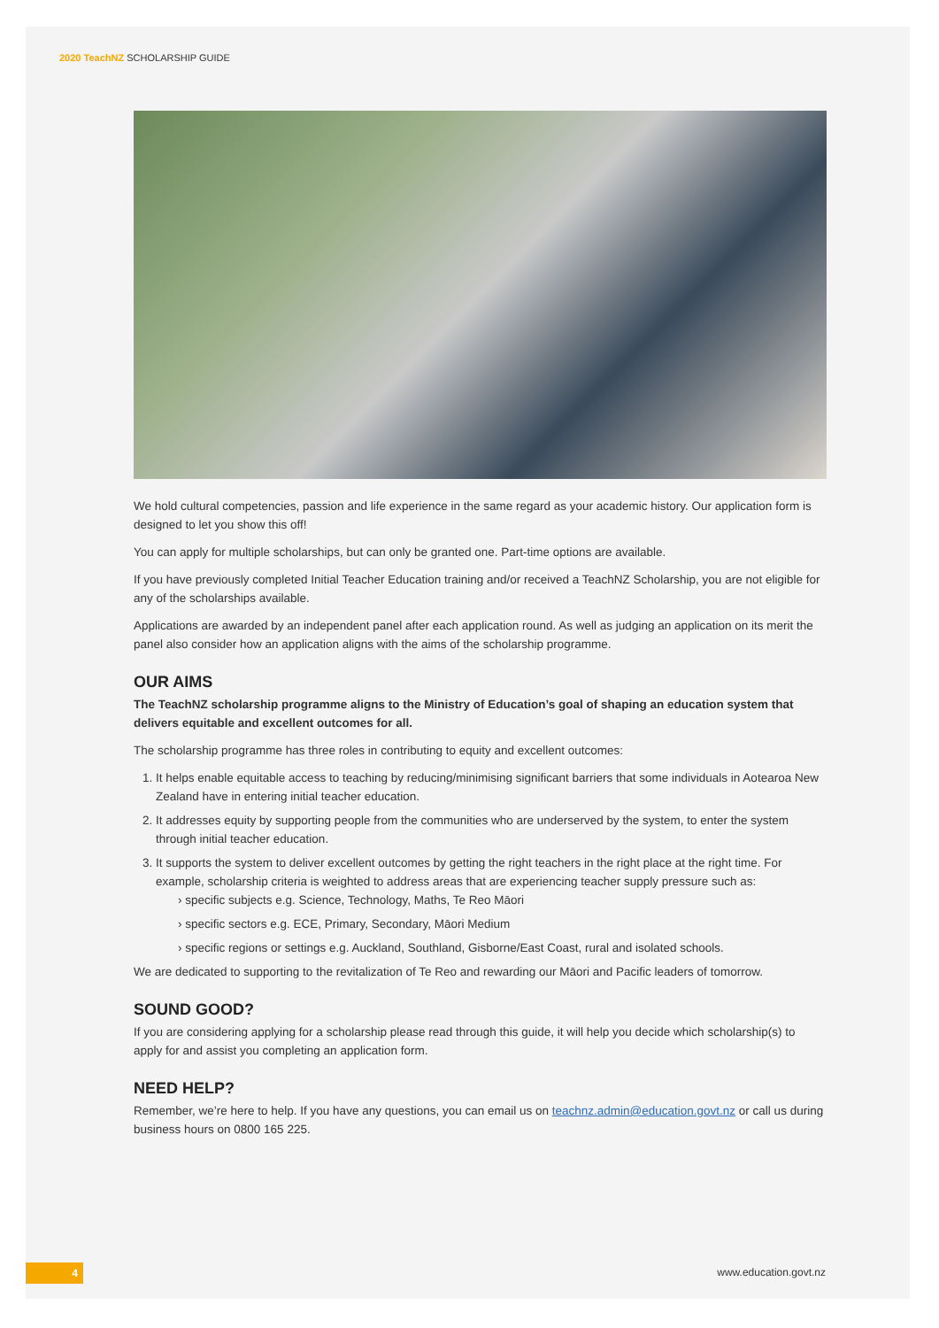2020 TeachNZ SCHOLARSHIP GUIDE
We hold cultural competencies, passion and life experience in the same regard as your academic history. Our application form is designed to let you show this off!
You can apply for multiple scholarships, but can only be granted one. Part-time options are available.
If you have previously completed Initial Teacher Education training and/or received a TeachNZ Scholarship, you are not eligible for any of the scholarships available.
Applications are awarded by an independent panel after each application round. As well as judging an application on its merit the panel also consider how an application aligns with the aims of the scholarship programme.
OUR AIMS
The TeachNZ scholarship programme aligns to the Ministry of Education’s goal of shaping an education system that delivers equitable and excellent outcomes for all.
The scholarship programme has three roles in contributing to equity and excellent outcomes:
1. It helps enable equitable access to teaching by reducing/minimising significant barriers that some individuals in Aotearoa New Zealand have in entering initial teacher education.
2. It addresses equity by supporting people from the communities who are underserved by the system, to enter the system through initial teacher education.
3. It supports the system to deliver excellent outcomes by getting the right teachers in the right place at the right time. For example, scholarship criteria is weighted to address areas that are experiencing teacher supply pressure such as:
› specific subjects e.g. Science, Technology, Maths, Te Reo Māori
› specific sectors e.g. ECE, Primary, Secondary, Māori Medium
› specific regions or settings e.g. Auckland, Southland, Gisborne/East Coast, rural and isolated schools.
We are dedicated to supporting to the revitalization of Te Reo and rewarding our Māori and Pacific leaders of tomorrow.
SOUND GOOD?
If you are considering applying for a scholarship please read through this guide, it will help you decide which scholarship(s) to apply for and assist you completing an application form.
NEED HELP?
Remember, we’re here to help. If you have any questions, you can email us on teachnz.admin@education.govt.nz or call us during business hours on 0800 165 225.
4 www.education.govt.nz